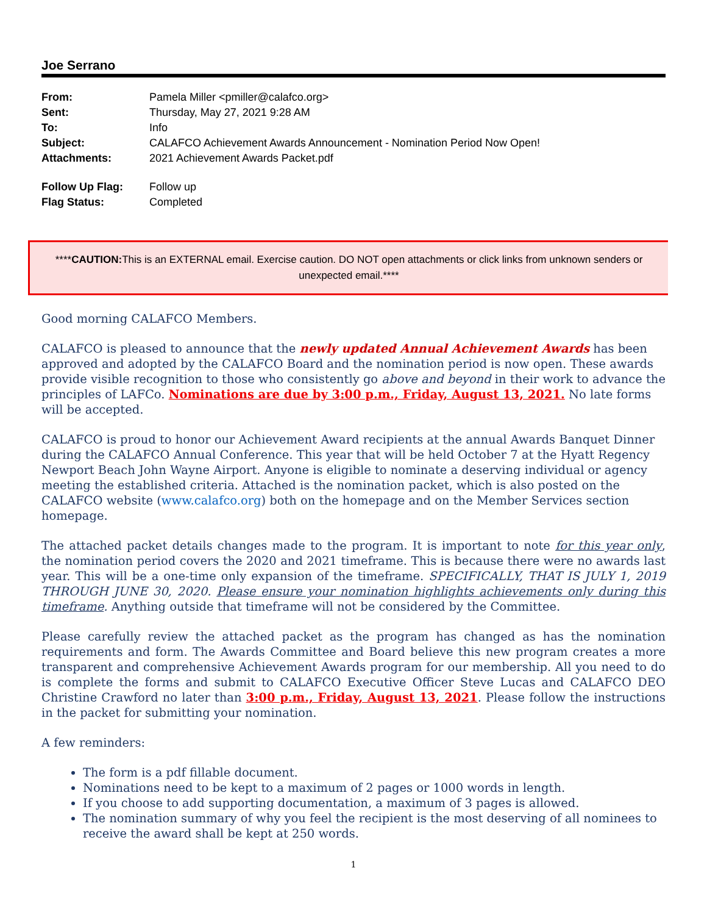Joe Serrano
| From: | Pamela Miller <pmiller@calafco.org> |
| Sent: | Thursday, May 27, 2021 9:28 AM |
| To: | Info |
| Subject: | CALAFCO Achievement Awards Announcement - Nomination Period Now Open! |
| Attachments: | 2021 Achievement Awards Packet.pdf |
| Follow Up Flag: | Follow up |
| Flag Status: | Completed |
****CAUTION: This is an EXTERNAL email. Exercise caution. DO NOT open attachments or click links from unknown senders or unexpected email.****
Good morning CALAFCO Members.
CALAFCO is pleased to announce that the newly updated Annual Achievement Awards has been approved and adopted by the CALAFCO Board and the nomination period is now open. These awards provide visible recognition to those who consistently go above and beyond in their work to advance the principles of LAFCo. Nominations are due by 3:00 p.m., Friday, August 13, 2021. No late forms will be accepted.
CALAFCO is proud to honor our Achievement Award recipients at the annual Awards Banquet Dinner during the CALAFCO Annual Conference. This year that will be held October 7 at the Hyatt Regency Newport Beach John Wayne Airport. Anyone is eligible to nominate a deserving individual or agency meeting the established criteria. Attached is the nomination packet, which is also posted on the CALAFCO website (www.calafco.org) both on the homepage and on the Member Services section homepage.
The attached packet details changes made to the program. It is important to note for this year only, the nomination period covers the 2020 and 2021 timeframe. This is because there were no awards last year. This will be a one-time only expansion of the timeframe. SPECIFICALLY, THAT IS JULY 1, 2019 THROUGH JUNE 30, 2020. Please ensure your nomination highlights achievements only during this timeframe. Anything outside that timeframe will not be considered by the Committee.
Please carefully review the attached packet as the program has changed as has the nomination requirements and form. The Awards Committee and Board believe this new program creates a more transparent and comprehensive Achievement Awards program for our membership. All you need to do is complete the forms and submit to CALAFCO Executive Officer Steve Lucas and CALAFCO DEO Christine Crawford no later than 3:00 p.m., Friday, August 13, 2021. Please follow the instructions in the packet for submitting your nomination.
A few reminders:
The form is a pdf fillable document.
Nominations need to be kept to a maximum of 2 pages or 1000 words in length.
If you choose to add supporting documentation, a maximum of 3 pages is allowed.
The nomination summary of why you feel the recipient is the most deserving of all nominees to receive the award shall be kept at 250 words.
1